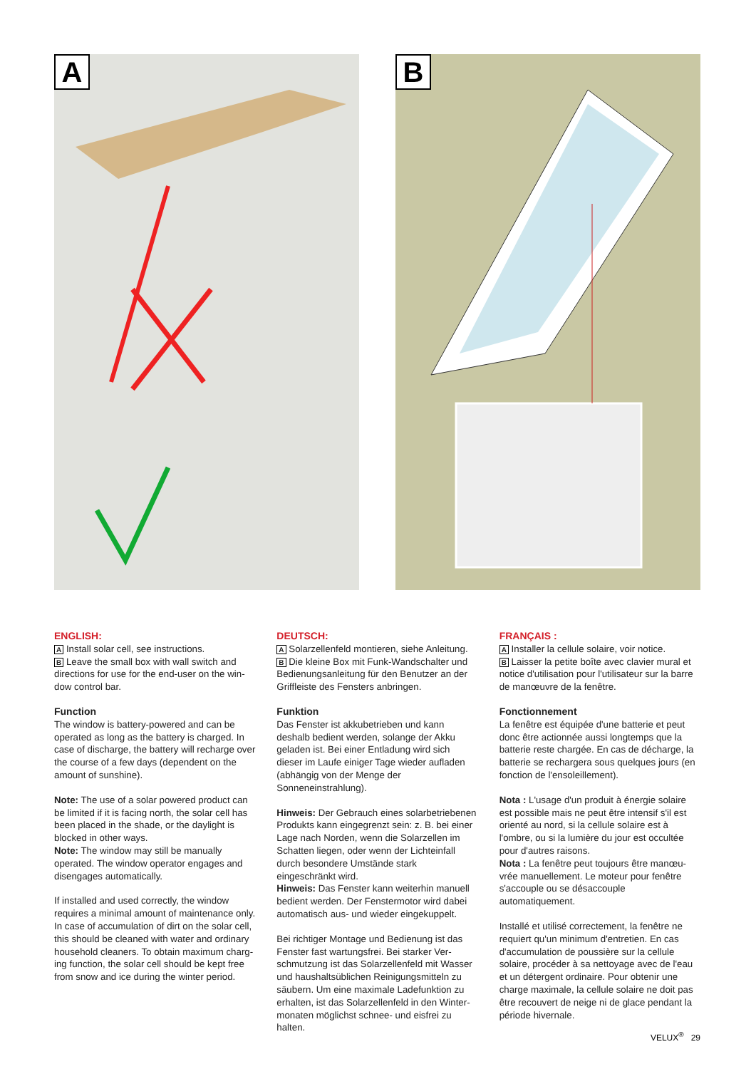A B
ENGLISH:
A Install solar cell, see instructions.
B Leave the small box with wall switch and directions for use for the end-user on the win-dow control bar.
Function
The window is battery-powered and can be operated as long as the battery is charged. In case of discharge, the battery will recharge over the course of a few days (dependent on the amount of sunshine).
Note: The use of a solar powered product can be limited if it is facing north, the solar cell has been placed in the shade, or the daylight is blocked in other ways.
Note: The window may still be manually operated. The window operator engages and disengages automatically.
If installed and used correctly, the window requires a minimal amount of maintenance only. In case of accumulation of dirt on the solar cell, this should be cleaned with water and ordinary household cleaners. To obtain maximum charg-ing function, the solar cell should be kept free from snow and ice during the winter period.
DEUTSCH:
A Solarzellenfeld montieren, siehe Anleitung.
B Die kleine Box mit Funk-Wandschalter und Bedienungsanleitung für den Benutzer an der Griffleiste des Fensters anbringen.
Funktion
Das Fenster ist akkubetrieben und kann deshalb bedient werden, solange der Akku geladen ist. Bei einer Entladung wird sich dieser im Laufe einiger Tage wieder aufladen (abhängig von der Menge der Sonneneinstrahlung).
Hinweis: Der Gebrauch eines solarbetriebenen Produkts kann eingegrenzt sein: z. B. bei einer Lage nach Norden, wenn die Solarzellen im Schatten liegen, oder wenn der Lichteinfall durch besondere Umstände stark eingeschränkt wird.
Hinweis: Das Fenster kann weiterhin manuell bedient werden. Der Fenstermotor wird dabei automatisch aus- und wieder eingekuppelt.
Bei richtiger Montage und Bedienung ist das Fenster fast wartungsfrei. Bei starker Ver-schmutzung ist das Solarzellenfeld mit Wasser und haushaltsüblichen Reinigungsmitteln zu säubern. Um eine maximale Ladefunktion zu erhalten, ist das Solarzellenfeld in den Winter-monaten möglichst schnee- und eisfrei zu halten.
FRANÇAIS :
A Installer la cellule solaire, voir notice.
B Laisser la petite boîte avec clavier mural et notice d'utilisation pour l'utilisateur sur la barre de manœuvre de la fenêtre.
Fonctionnement
La fenêtre est équipée d'une batterie et peut donc être actionnée aussi longtemps que la batterie reste chargée. En cas de décharge, la batterie se rechargera sous quelques jours (en fonction de l'ensoleillement).
Nota : L'usage d'un produit à énergie solaire est possible mais ne peut être intensif s'il est orienté au nord, si la cellule solaire est à l'ombre, ou si la lumière du jour est occultée pour d'autres raisons.
Nota : La fenêtre peut toujours être manœu-vrée manuellement. Le moteur pour fenêtre s'accouple ou se désaccouple automatiquement.
Installé et utilisé correctement, la fenêtre ne requiert qu'un minimum d'entretien. En cas d'accumulation de poussière sur la cellule solaire, procéder à sa nettoyage avec de l'eau et un détergent ordinaire. Pour obtenir une charge maximale, la cellule solaire ne doit pas être recouvert de neige ni de glace pendant la période hivernale.
VELUX<sup>®</sup> 29